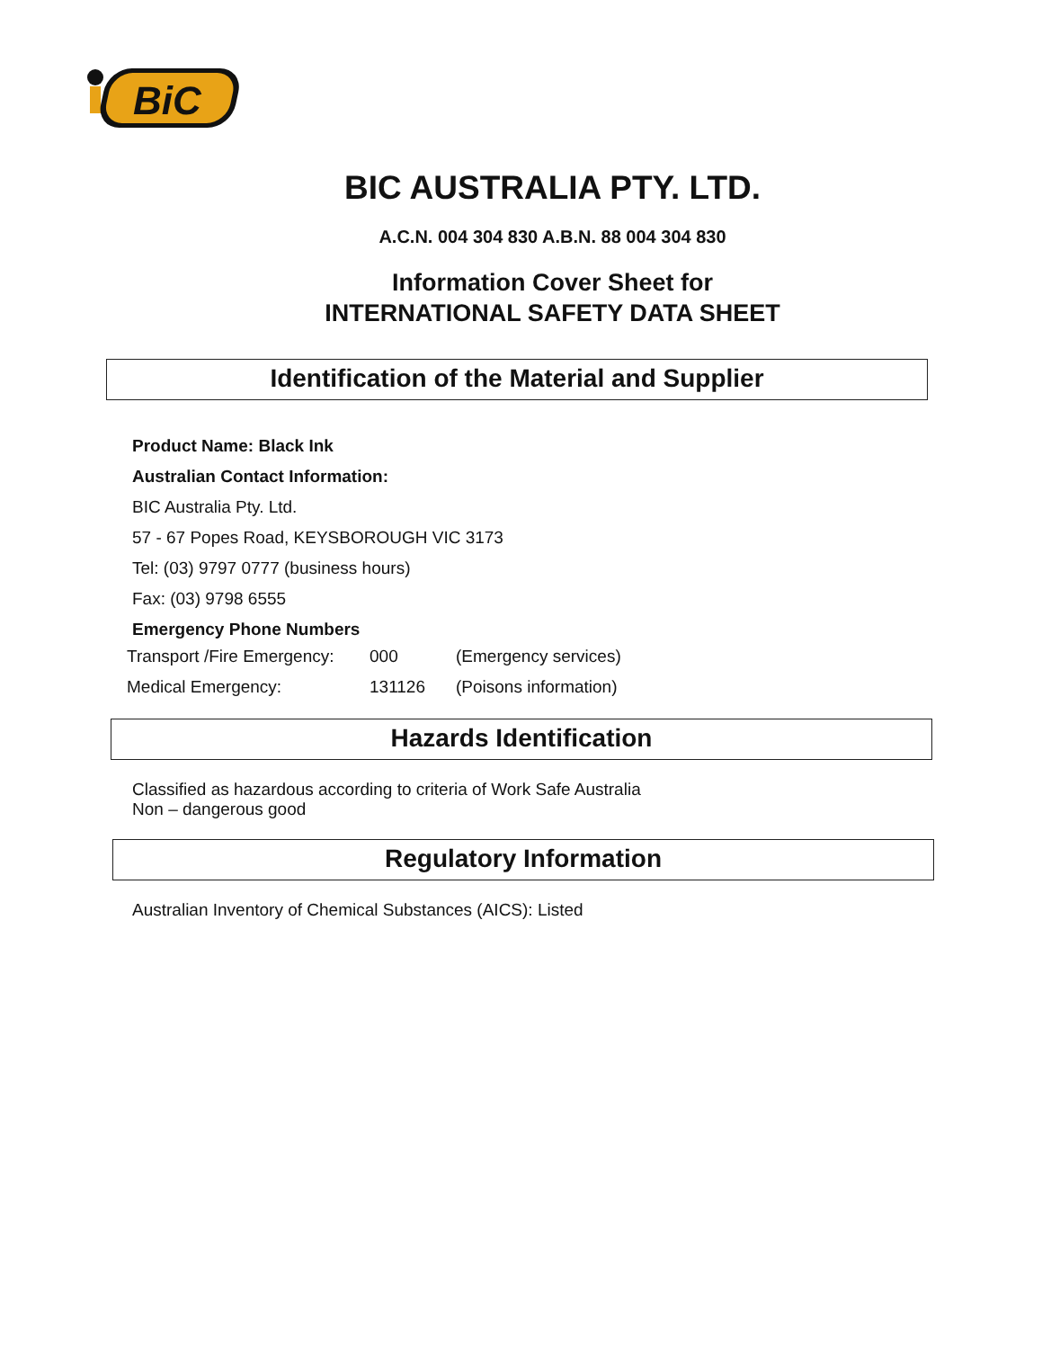BiC
BIC AUSTRALIA PTY. LTD.
A.C.N. 004 304 830 A.B.N. 88 004 304 830
Information Cover Sheet for
INTERNATIONAL SAFETY DATA SHEET
Identification of the Material and Supplier
Product Name: Black Ink
Australian Contact Information:
BIC Australia Pty. Ltd.
57 - 67 Popes Road, KEYSBOROUGH VIC 3173
Tel: (03) 9797 0777 (business hours)
Fax: (03) 9798 6555
Emergency Phone Numbers
| Transport /Fire Emergency: | 000 | (Emergency services) |
| Medical Emergency: | 131126 | (Poisons information) |
Hazards Identification
Classified as hazardous according to criteria of Work Safe Australia
Non – dangerous good
Regulatory Information
Australian Inventory of Chemical Substances (AICS): Listed